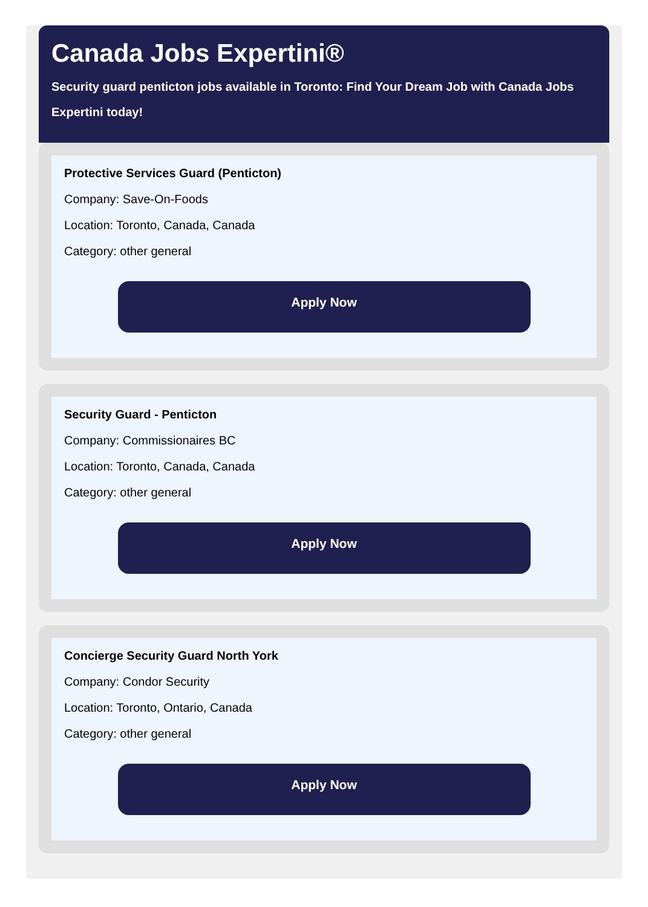Canada Jobs Expertini®
Security guard penticton jobs available in Toronto: Find Your Dream Job with Canada Jobs Expertini today!
Protective Services Guard (Penticton)
Company: Save-On-Foods
Location: Toronto, Canada, Canada
Category: other general
Apply Now
Security Guard - Penticton
Company: Commissionaires BC
Location: Toronto, Canada, Canada
Category: other general
Apply Now
Concierge Security Guard North York
Company: Condor Security
Location: Toronto, Ontario, Canada
Category: other general
Apply Now